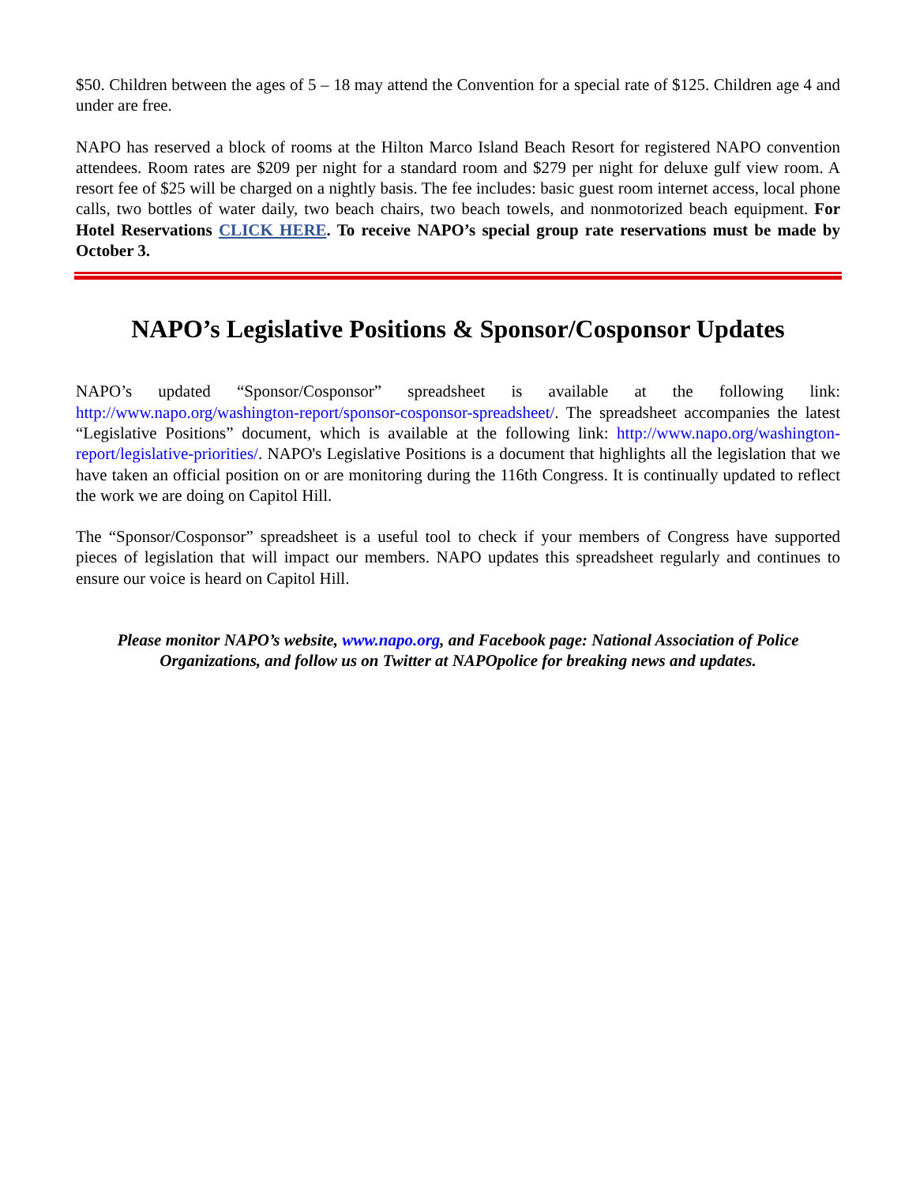$50. Children between the ages of 5 – 18 may attend the Convention for a special rate of $125. Children age 4 and under are free.
NAPO has reserved a block of rooms at the Hilton Marco Island Beach Resort for registered NAPO convention attendees. Room rates are $209 per night for a standard room and $279 per night for deluxe gulf view room. A resort fee of $25 will be charged on a nightly basis. The fee includes: basic guest room internet access, local phone calls, two bottles of water daily, two beach chairs, two beach towels, and nonmotorized beach equipment. For Hotel Reservations CLICK HERE. To receive NAPO’s special group rate reservations must be made by October 3.
NAPO’s Legislative Positions & Sponsor/Cosponsor Updates
NAPO’s updated “Sponsor/Cosponsor” spreadsheet is available at the following link: http://www.napo.org/washington-report/sponsor-cosponsor-spreadsheet/. The spreadsheet accompanies the latest “Legislative Positions” document, which is available at the following link: http://www.napo.org/washington-report/legislative-priorities/. NAPO's Legislative Positions is a document that highlights all the legislation that we have taken an official position on or are monitoring during the 116th Congress. It is continually updated to reflect the work we are doing on Capitol Hill.
The “Sponsor/Cosponsor” spreadsheet is a useful tool to check if your members of Congress have supported pieces of legislation that will impact our members. NAPO updates this spreadsheet regularly and continues to ensure our voice is heard on Capitol Hill.
Please monitor NAPO’s website, www.napo.org, and Facebook page: National Association of Police Organizations, and follow us on Twitter at NAPOpolice for breaking news and updates.